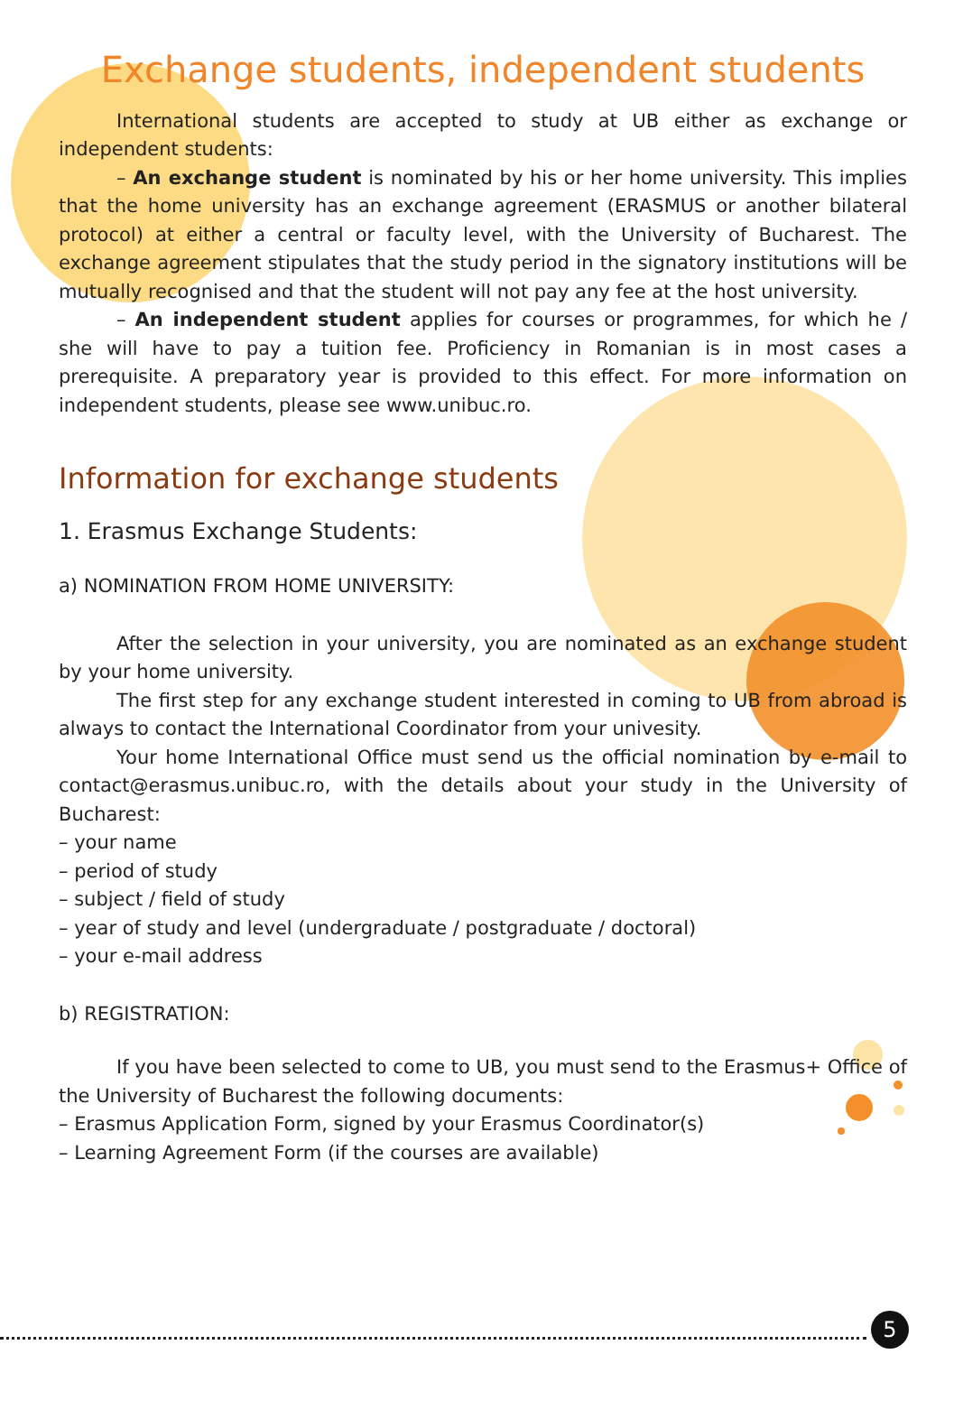Exchange students, independent students
International students are accepted to study at UB either as exchange or independent students:
– An exchange student is nominated by his or her home university. This implies that the home university has an exchange agreement (ERASMUS or another bilateral protocol) at either a central or faculty level, with the University of Bucharest. The exchange agreement stipulates that the study period in the signatory institutions will be mutually recognised and that the student will not pay any fee at the host university.
– An independent student applies for courses or programmes, for which he / she will have to pay a tuition fee. Proficiency in Romanian is in most cases a prerequisite. A preparatory year is provided to this effect. For more information on independent students, please see www.unibuc.ro.
Information for exchange students
1. Erasmus Exchange Students:
a) NOMINATION FROM HOME UNIVERSITY:
After the selection in your university, you are nominated as an exchange student by your home university.
The first step for any exchange student interested in coming to UB from abroad is always to contact the International Coordinator from your univesity.
Your home International Office must send us the official nomination by e-mail to contact@erasmus.unibuc.ro, with the details about your study in the University of Bucharest:
– your name
– period of study
– subject / field of study
– year of study and level (undergraduate / postgraduate / doctoral)
– your e-mail address
b) REGISTRATION:
If you have been selected to come to UB, you must send to the Erasmus+ Office of the University of Bucharest the following documents:
– Erasmus Application Form, signed by your Erasmus Coordinator(s)
– Learning Agreement Form (if the courses are available)
5